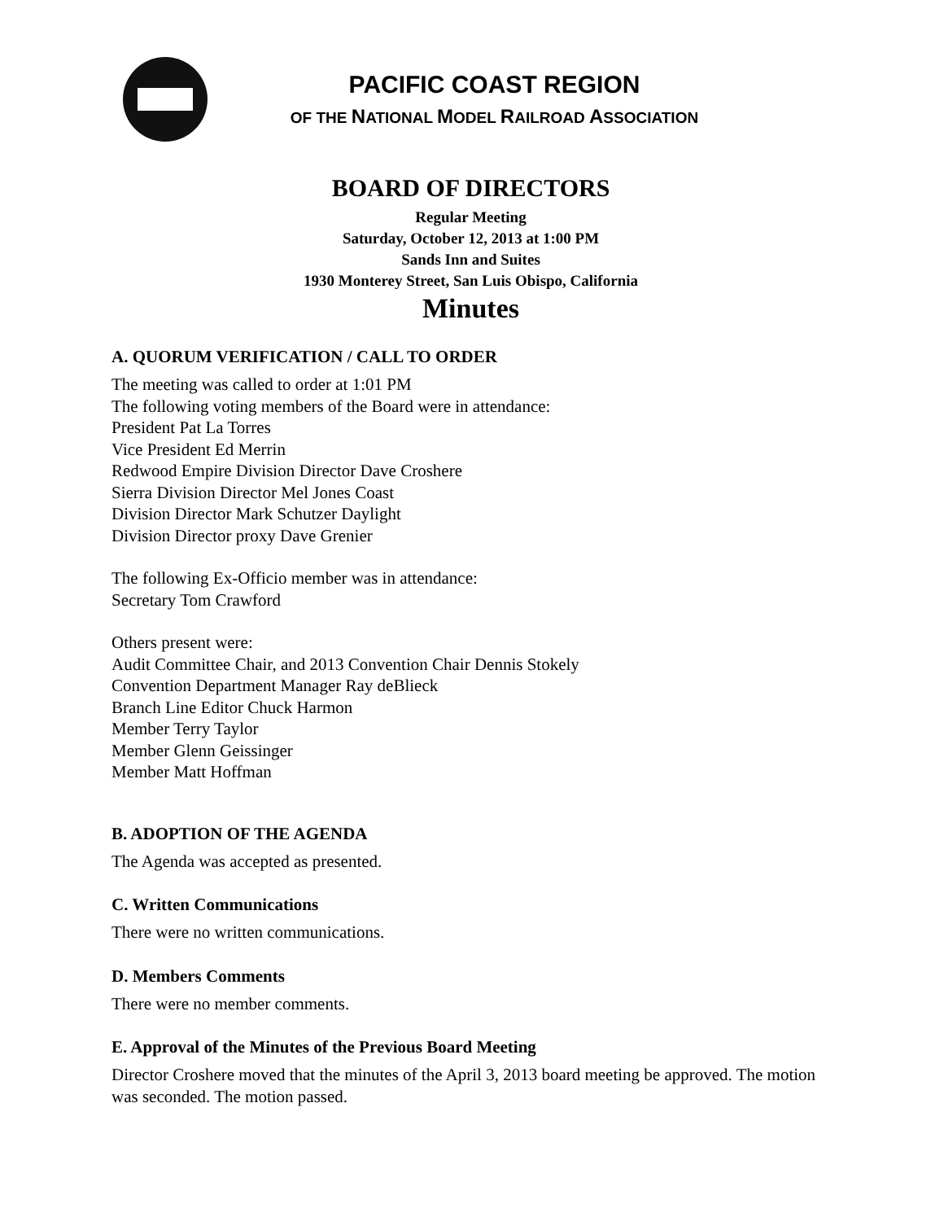PACIFIC COAST REGION
OF THE NATIONAL MODEL RAILROAD ASSOCIATION
BOARD OF DIRECTORS
Regular Meeting
Saturday, October 12, 2013 at 1:00 PM
Sands Inn and Suites
1930 Monterey Street, San Luis Obispo, California
Minutes
A. QUORUM VERIFICATION / CALL TO ORDER
The meeting was called to order at 1:01 PM
The following voting members of the Board were in attendance:
President Pat La Torres
Vice President Ed Merrin
Redwood Empire Division Director Dave Croshere
Sierra Division Director Mel Jones Coast
Division Director Mark Schutzer Daylight
Division Director proxy Dave Grenier
The following Ex-Officio member was in attendance:
Secretary Tom Crawford
Others present were:
Audit Committee Chair, and 2013 Convention Chair Dennis Stokely
Convention Department Manager Ray deBlieck
Branch Line Editor Chuck Harmon
Member Terry Taylor
Member Glenn Geissinger
Member Matt Hoffman
B. ADOPTION OF THE AGENDA
The Agenda was accepted as presented.
C. Written Communications
There were no written communications.
D. Members Comments
There were no member comments.
E. Approval of the Minutes of the Previous Board Meeting
Director Croshere moved that the minutes of the April 3, 2013 board meeting be approved. The motion was seconded. The motion passed.